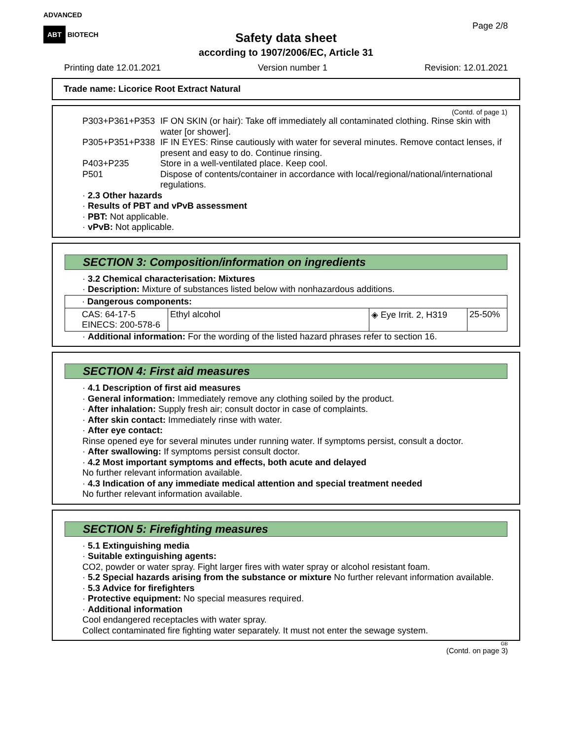ADVANCED
ABT BIOTECH
Page 2/8
Safety data sheet
according to 1907/2006/EC, Article 31
Printing date 12.01.2021 Version number 1 Revision: 12.01.2021
Trade name: Licorice Root Extract Natural
(Contd. of page 1)
| P303+P361+P353 | IF ON SKIN (or hair): Take off immediately all contaminated clothing. Rinse skin with water [or shower]. |
| P305+P351+P338 | IF IN EYES: Rinse cautiously with water for several minutes. Remove contact lenses, if present and easy to do. Continue rinsing. |
| P403+P235 | Store in a well-ventilated place. Keep cool. |
| P501 | Dispose of contents/container in accordance with local/regional/national/international regulations. |
· 2.3 Other hazards
· Results of PBT and vPvB assessment
· PBT: Not applicable.
· vPvB: Not applicable.
SECTION 3: Composition/information on ingredients
· 3.2 Chemical characterisation: Mixtures
· Description: Mixture of substances listed below with nonhazardous additions.
| · Dangerous components: | | | |
| CAS: 64-17-5 EINECS: 200-578-6 | Ethyl alcohol | ◈ Eye Irrit. 2, H319 | 25-50% |
· Additional information: For the wording of the listed hazard phrases refer to section 16.
SECTION 4: First aid measures
· 4.1 Description of first aid measures
· General information: Immediately remove any clothing soiled by the product.
· After inhalation: Supply fresh air; consult doctor in case of complaints.
· After skin contact: Immediately rinse with water.
· After eye contact:
Rinse opened eye for several minutes under running water. If symptoms persist, consult a doctor.
· After swallowing: If symptoms persist consult doctor.
· 4.2 Most important symptoms and effects, both acute and delayed
No further relevant information available.
· 4.3 Indication of any immediate medical attention and special treatment needed
No further relevant information available.
SECTION 5: Firefighting measures
· 5.1 Extinguishing media
· Suitable extinguishing agents:
CO2, powder or water spray. Fight larger fires with water spray or alcohol resistant foam.
· 5.2 Special hazards arising from the substance or mixture No further relevant information available.
· 5.3 Advice for firefighters
· Protective equipment: No special measures required.
· Additional information
Cool endangered receptacles with water spray.
Collect contaminated fire fighting water separately. It must not enter the sewage system.
GB
(Contd. on page 3)